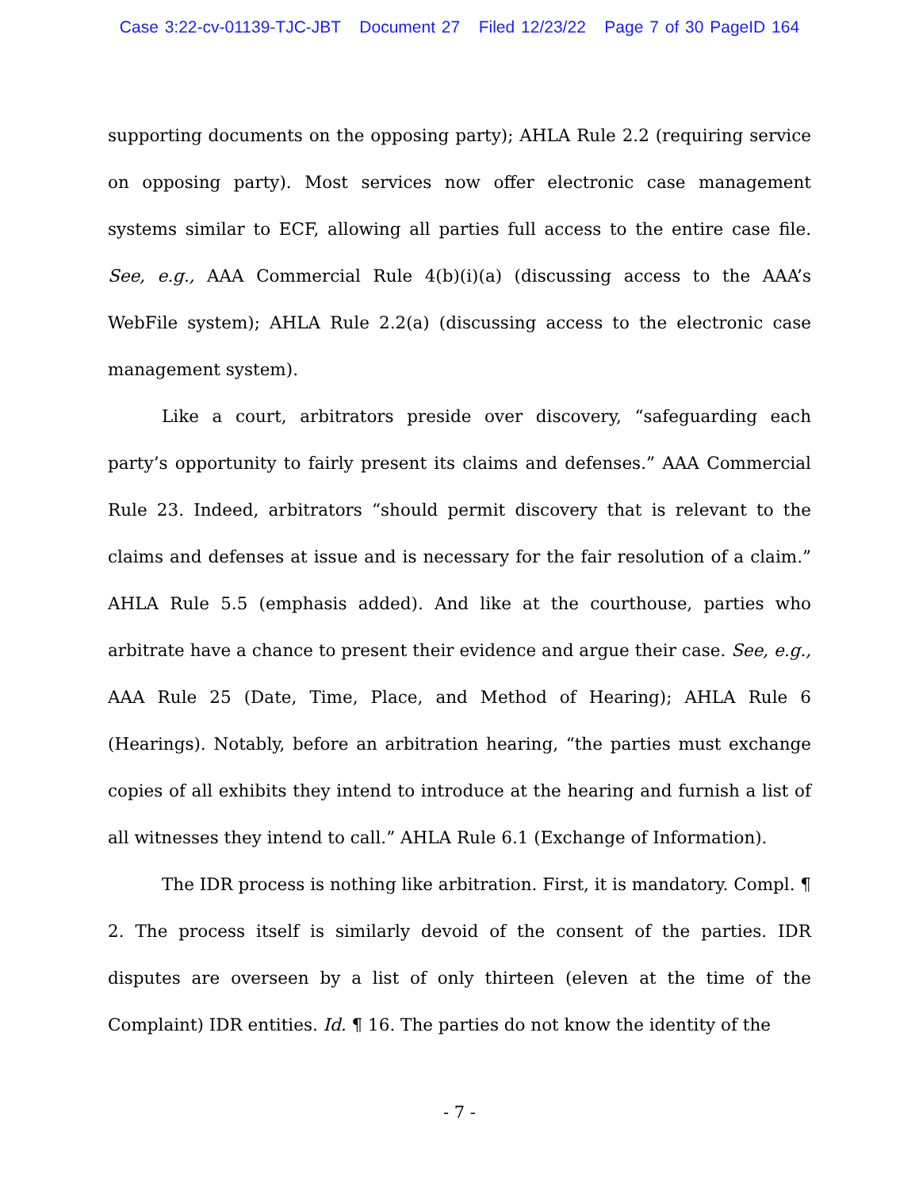Case 3:22-cv-01139-TJC-JBT Document 27 Filed 12/23/22 Page 7 of 30 PageID 164
supporting documents on the opposing party); AHLA Rule 2.2 (requiring service on opposing party). Most services now offer electronic case management systems similar to ECF, allowing all parties full access to the entire case file. See, e.g., AAA Commercial Rule 4(b)(i)(a) (discussing access to the AAA’s WebFile system); AHLA Rule 2.2(a) (discussing access to the electronic case management system).
Like a court, arbitrators preside over discovery, “safeguarding each party’s opportunity to fairly present its claims and defenses.” AAA Commercial Rule 23. Indeed, arbitrators “should permit discovery that is relevant to the claims and defenses at issue and is necessary for the fair resolution of a claim.” AHLA Rule 5.5 (emphasis added). And like at the courthouse, parties who arbitrate have a chance to present their evidence and argue their case. See, e.g., AAA Rule 25 (Date, Time, Place, and Method of Hearing); AHLA Rule 6 (Hearings). Notably, before an arbitration hearing, “the parties must exchange copies of all exhibits they intend to introduce at the hearing and furnish a list of all witnesses they intend to call.” AHLA Rule 6.1 (Exchange of Information).
The IDR process is nothing like arbitration. First, it is mandatory. Compl. ¶ 2. The process itself is similarly devoid of the consent of the parties. IDR disputes are overseen by a list of only thirteen (eleven at the time of the Complaint) IDR entities. Id. ¶ 16. The parties do not know the identity of the
- 7 -